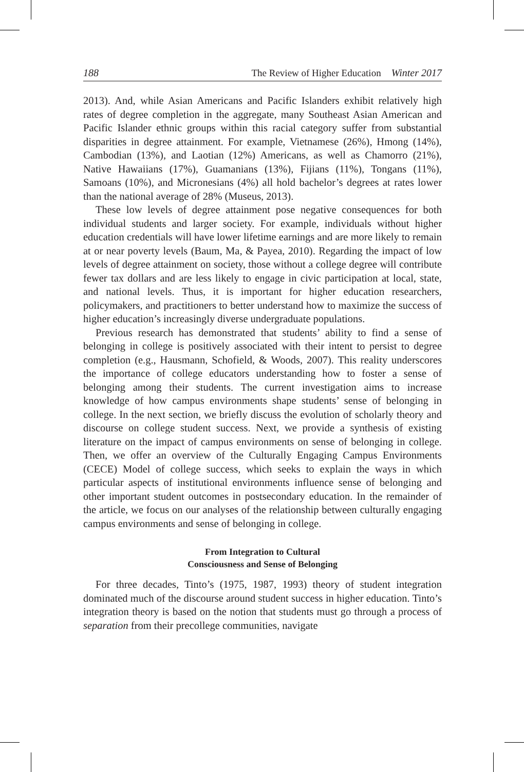188 The Review of Higher Education Winter 2017
2013). And, while Asian Americans and Pacific Islanders exhibit relatively high rates of degree completion in the aggregate, many Southeast Asian American and Pacific Islander ethnic groups within this racial category suffer from substantial disparities in degree attainment. For example, Vietnamese (26%), Hmong (14%), Cambodian (13%), and Laotian (12%) Americans, as well as Chamorro (21%), Native Hawaiians (17%), Guamanians (13%), Fijians (11%), Tongans (11%), Samoans (10%), and Micronesians (4%) all hold bachelor’s degrees at rates lower than the national average of 28% (Museus, 2013).
These low levels of degree attainment pose negative consequences for both individual students and larger society. For example, individuals without higher education credentials will have lower lifetime earnings and are more likely to remain at or near poverty levels (Baum, Ma, & Payea, 2010). Regarding the impact of low levels of degree attainment on society, those without a college degree will contribute fewer tax dollars and are less likely to engage in civic participation at local, state, and national levels. Thus, it is important for higher education researchers, policymakers, and practitioners to better understand how to maximize the success of higher education’s increasingly diverse undergraduate populations.
Previous research has demonstrated that students’ ability to find a sense of belonging in college is positively associated with their intent to persist to degree completion (e.g., Hausmann, Schofield, & Woods, 2007). This reality underscores the importance of college educators understanding how to foster a sense of belonging among their students. The current investigation aims to increase knowledge of how campus environments shape students’ sense of belonging in college. In the next section, we briefly discuss the evolution of scholarly theory and discourse on college student success. Next, we provide a synthesis of existing literature on the impact of campus environments on sense of belonging in college. Then, we offer an overview of the Culturally Engaging Campus Environments (CECE) Model of college success, which seeks to explain the ways in which particular aspects of institutional environments influence sense of belonging and other important student outcomes in postsecondary education. In the remainder of the article, we focus on our analyses of the relationship between culturally engaging campus environments and sense of belonging in college.
From Integration to Cultural
Consciousness and Sense of Belonging
For three decades, Tinto’s (1975, 1987, 1993) theory of student integration dominated much of the discourse around student success in higher education. Tinto’s integration theory is based on the notion that students must go through a process of separation from their precollege communities, navigate